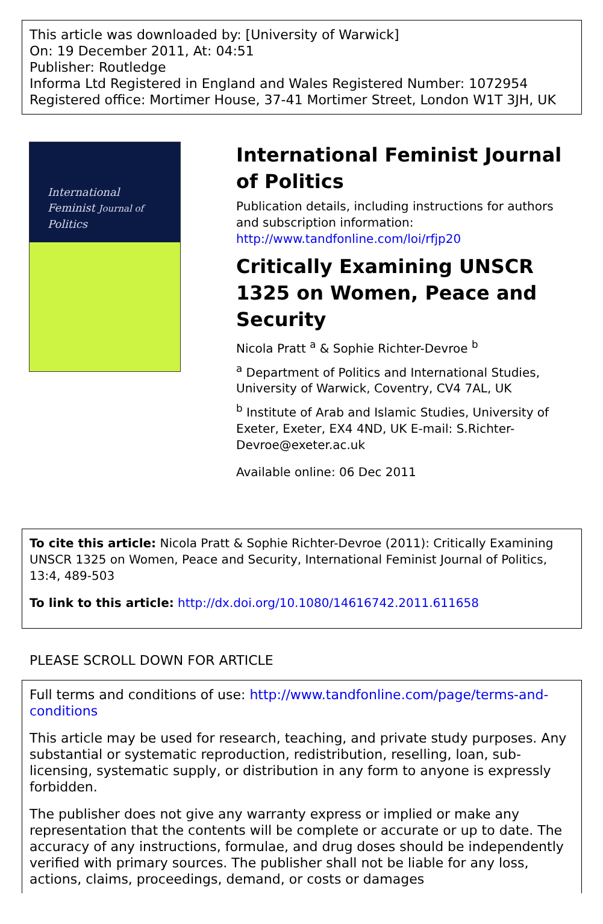This article was downloaded by: [University of Warwick]
On: 19 December 2011, At: 04:51
Publisher: Routledge
Informa Ltd Registered in England and Wales Registered Number: 1072954
Registered office: Mortimer House, 37-41 Mortimer Street, London W1T 3JH, UK
International
Feminist Journal of
Politics
International Feminist Journal of Politics
Publication details, including instructions for authors and subscription information:
http://www.tandfonline.com/loi/rfjp20
Critically Examining UNSCR 1325 on Women, Peace and Security
Nicola Pratt <sup>a</sup> & Sophie Richter-Devroe <sup>b</sup>
<sup>a</sup> Department of Politics and International Studies, University of Warwick, Coventry, CV4 7AL, UK
<sup>b</sup> Institute of Arab and Islamic Studies, University of Exeter, Exeter, EX4 4ND, UK E-mail: S.Richter-Devroe@exeter.ac.uk
Available online: 06 Dec 2011
To cite this article: Nicola Pratt & Sophie Richter-Devroe (2011): Critically Examining UNSCR 1325 on Women, Peace and Security, International Feminist Journal of Politics, 13:4, 489-503
To link to this article: http://dx.doi.org/10.1080/14616742.2011.611658
PLEASE SCROLL DOWN FOR ARTICLE
Full terms and conditions of use: http://www.tandfonline.com/page/terms-and-conditions
This article may be used for research, teaching, and private study purposes. Any substantial or systematic reproduction, redistribution, reselling, loan, sub-licensing, systematic supply, or distribution in any form to anyone is expressly forbidden.
The publisher does not give any warranty express or implied or make any representation that the contents will be complete or accurate or up to date. The accuracy of any instructions, formulae, and drug doses should be independently verified with primary sources. The publisher shall not be liable for any loss, actions, claims, proceedings, demand, or costs or damages